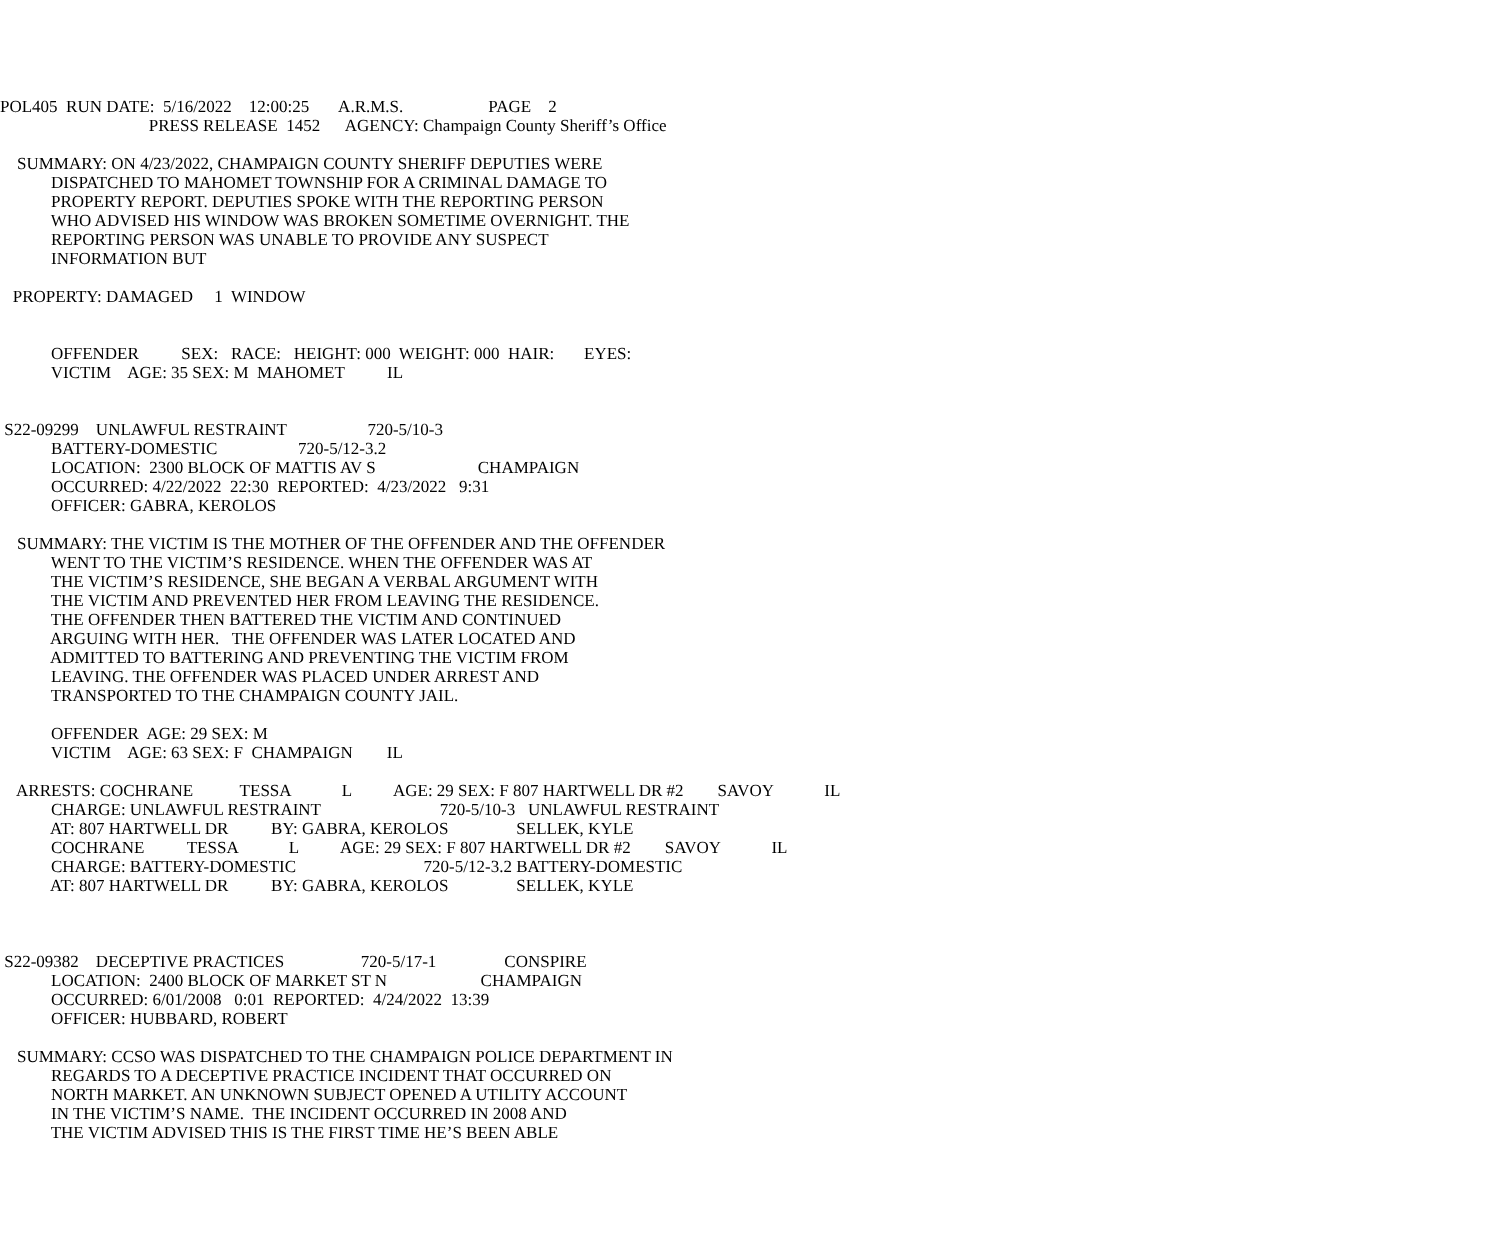POL405 RUN DATE: 5/16/2022 12:00:25 A.R.M.S. PAGE 2
PRESS RELEASE 1452 AGENCY: Champaign County Sheriff’s Office
SUMMARY: ON 4/23/2022, CHAMPAIGN COUNTY SHERIFF DEPUTIES WERE
DISPATCHED TO MAHOMET TOWNSHIP FOR A CRIMINAL DAMAGE TO
PROPERTY REPORT. DEPUTIES SPOKE WITH THE REPORTING PERSON
WHO ADVISED HIS WINDOW WAS BROKEN SOMETIME OVERNIGHT. THE
REPORTING PERSON WAS UNABLE TO PROVIDE ANY SUSPECT
INFORMATION BUT
PROPERTY: DAMAGED 1 WINDOW
OFFENDER SEX: RACE: HEIGHT: 000 WEIGHT: 000 HAIR: EYES:
VICTIM AGE: 35 SEX: M MAHOMET IL
S22-09299 UNLAWFUL RESTRAINT 720-5/10-3
BATTERY-DOMESTIC 720-5/12-3.2
LOCATION: 2300 BLOCK OF MATTIS AV S CHAMPAIGN
OCCURRED: 4/22/2022 22:30 REPORTED: 4/23/2022 9:31
OFFICER: GABRA, KEROLOS
SUMMARY: THE VICTIM IS THE MOTHER OF THE OFFENDER AND THE OFFENDER
WENT TO THE VICTIM’S RESIDENCE. WHEN THE OFFENDER WAS AT
THE VICTIM’S RESIDENCE, SHE BEGAN A VERBAL ARGUMENT WITH
THE VICTIM AND PREVENTED HER FROM LEAVING THE RESIDENCE.
THE OFFENDER THEN BATTERED THE VICTIM AND CONTINUED
ARGUING WITH HER. THE OFFENDER WAS LATER LOCATED AND
ADMITTED TO BATTERING AND PREVENTING THE VICTIM FROM
LEAVING. THE OFFENDER WAS PLACED UNDER ARREST AND
TRANSPORTED TO THE CHAMPAIGN COUNTY JAIL.
OFFENDER AGE: 29 SEX: M
VICTIM AGE: 63 SEX: F CHAMPAIGN IL
ARRESTS: COCHRANE TESSA L AGE: 29 SEX: F 807 HARTWELL DR #2 SAVOY IL
CHARGE: UNLAWFUL RESTRAINT 720-5/10-3 UNLAWFUL RESTRAINT
AT: 807 HARTWELL DR BY: GABRA, KEROLOS SELLEK, KYLE
COCHRANE TESSA L AGE: 29 SEX: F 807 HARTWELL DR #2 SAVOY IL
CHARGE: BATTERY-DOMESTIC 720-5/12-3.2 BATTERY-DOMESTIC
AT: 807 HARTWELL DR BY: GABRA, KEROLOS SELLEK, KYLE
S22-09382 DECEPTIVE PRACTICES 720-5/17-1 CONSPIRE
LOCATION: 2400 BLOCK OF MARKET ST N CHAMPAIGN
OCCURRED: 6/01/2008 0:01 REPORTED: 4/24/2022 13:39
OFFICER: HUBBARD, ROBERT
SUMMARY: CCSO WAS DISPATCHED TO THE CHAMPAIGN POLICE DEPARTMENT IN
REGARDS TO A DECEPTIVE PRACTICE INCIDENT THAT OCCURRED ON
NORTH MARKET. AN UNKNOWN SUBJECT OPENED A UTILITY ACCOUNT
IN THE VICTIM’S NAME. THE INCIDENT OCCURRED IN 2008 AND
THE VICTIM ADVISED THIS IS THE FIRST TIME HE’S BEEN ABLE